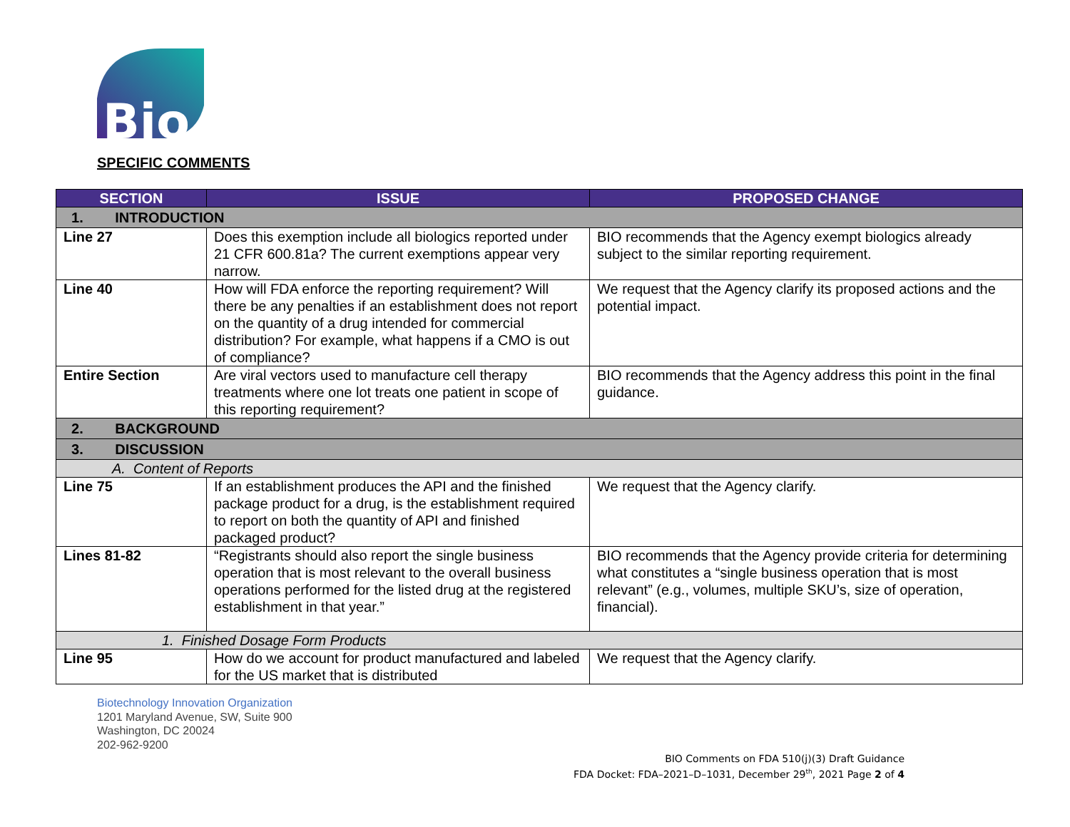Bio
SPECIFIC COMMENTS
| SECTION | ISSUE | PROPOSED CHANGE |
| --- | --- | --- |
| 1. INTRODUCTION | | |
| Line 27 | Does this exemption include all biologics reported under 21 CFR 600.81a? The current exemptions appear very narrow. | BIO recommends that the Agency exempt biologics already subject to the similar reporting requirement. |
| Line 40 | How will FDA enforce the reporting requirement? Will there be any penalties if an establishment does not report on the quantity of a drug intended for commercial distribution? For example, what happens if a CMO is out of compliance? | We request that the Agency clarify its proposed actions and the potential impact. |
| Entire Section | Are viral vectors used to manufacture cell therapy treatments where one lot treats one patient in scope of this reporting requirement? | BIO recommends that the Agency address this point in the final guidance. |
| 2. BACKGROUND | | |
| 3. DISCUSSION | | |
| A. Content of Reports | | |
| Line 75 | If an establishment produces the API and the finished package product for a drug, is the establishment required to report on both the quantity of API and finished packaged product? | We request that the Agency clarify. |
| Lines 81-82 | “Registrants should also report the single business operation that is most relevant to the overall business operations performed for the listed drug at the registered establishment in that year.” | BIO recommends that the Agency provide criteria for determining what constitutes a “single business operation that is most relevant” (e.g., volumes, multiple SKU’s, size of operation, financial). |
| 1. Finished Dosage Form Products | | |
| Line 95 | How do we account for product manufactured and labeled for the US market that is distributed | We request that the Agency clarify. |
Biotechnology Innovation Organization
1201 Maryland Avenue, SW, Suite 900
Washington, DC 20024
202-962-9200
BIO Comments on FDA 510(j)(3) Draft Guidance
FDA Docket: FDA–2021–D–1031, December 29<sup>th</sup>, 2021 Page 2 of 4